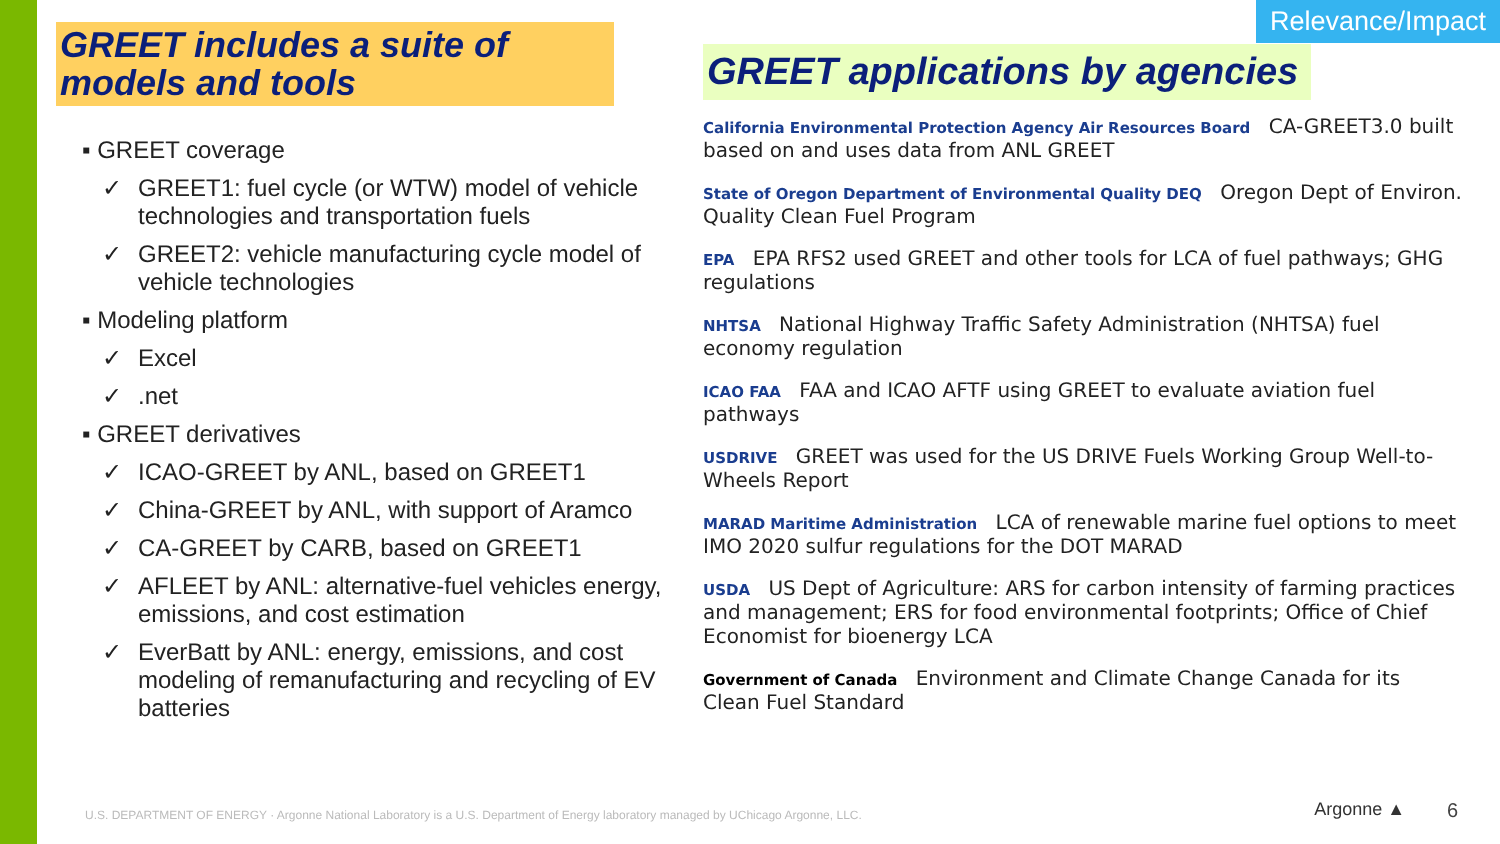Relevance/Impact
GREET includes a suite of models and tools
▪ GREET coverage
✓ GREET1: fuel cycle (or WTW) model of vehicle technologies and transportation fuels
✓ GREET2: vehicle manufacturing cycle model of vehicle technologies
▪ Modeling platform
✓ Excel
✓.net
▪ GREET derivatives
✓ ICAO-GREET by ANL, based on GREET1
✓ China-GREET by ANL, with support of Aramco
✓ CA-GREET by CARB, based on GREET1
✓ AFLEET by ANL: alternative-fuel vehicles energy, emissions, and cost estimation
✓ EverBatt by ANL: energy, emissions, and cost modeling of remanufacturing and recycling of EV batteries
GREET applications by agencies
California Environmental Protection Agency Air Resources Board CA-GREET3.0 built based on and uses data from ANL GREET
State of Oregon Department of Environmental Quality DEQ Oregon Dept of Environ. Quality Clean Fuel Program
EPA EPA RFS2 used GREET and other tools for LCA of fuel pathways; GHG regulations
NHTSA National Highway Traffic Safety Administration (NHTSA) fuel economy regulation
ICAO FAA FAA and ICAO AFTF using GREET to evaluate aviation fuel pathways
USDRIVE GREET was used for the US DRIVE Fuels Working Group Well-to-Wheels Report
MARAD Maritime Administration LCA of renewable marine fuel options to meet IMO 2020 sulfur regulations for the DOT MARAD
USDA US Dept of Agriculture: ARS for carbon intensity of farming practices and management; ERS for food environmental footprints; Office of Chief Economist for bioenergy LCA
Government of Canada Environment and Climate Change Canada for its Clean Fuel Standard
U.S. DEPARTMENT OF ENERGY · Argonne National Laboratory is a U.S. Department of Energy laboratory managed by UChicago Argonne, LLC.
Argonne ▲ 6